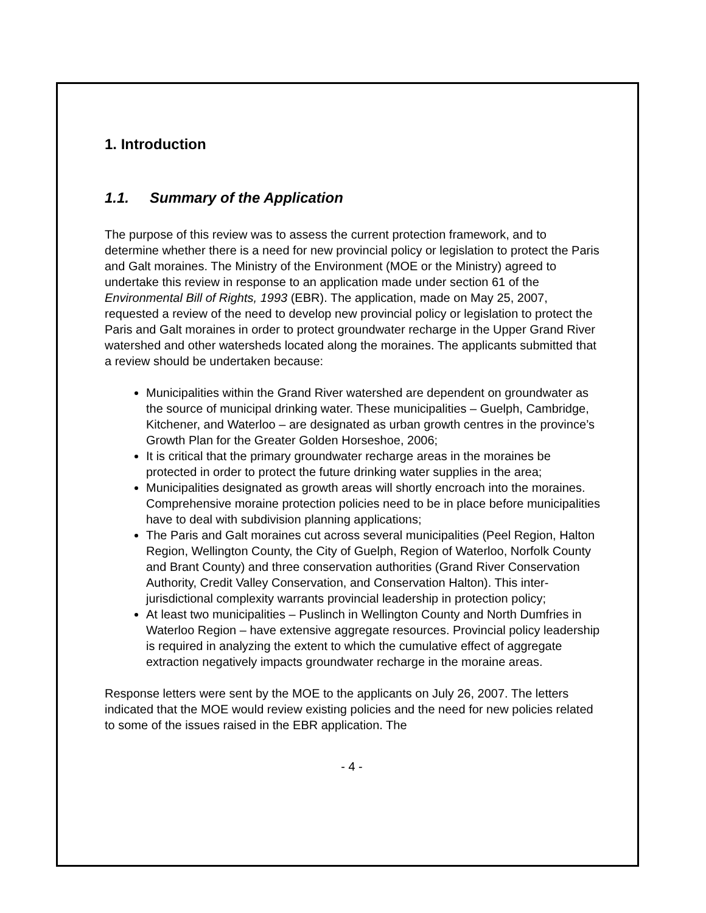1. Introduction
1.1. Summary of the Application
The purpose of this review was to assess the current protection framework, and to determine whether there is a need for new provincial policy or legislation to protect the Paris and Galt moraines. The Ministry of the Environment (MOE or the Ministry) agreed to undertake this review in response to an application made under section 61 of the Environmental Bill of Rights, 1993 (EBR). The application, made on May 25, 2007, requested a review of the need to develop new provincial policy or legislation to protect the Paris and Galt moraines in order to protect groundwater recharge in the Upper Grand River watershed and other watersheds located along the moraines. The applicants submitted that a review should be undertaken because:
Municipalities within the Grand River watershed are dependent on groundwater as the source of municipal drinking water. These municipalities – Guelph, Cambridge, Kitchener, and Waterloo – are designated as urban growth centres in the province’s Growth Plan for the Greater Golden Horseshoe, 2006;
It is critical that the primary groundwater recharge areas in the moraines be protected in order to protect the future drinking water supplies in the area;
Municipalities designated as growth areas will shortly encroach into the moraines. Comprehensive moraine protection policies need to be in place before municipalities have to deal with subdivision planning applications;
The Paris and Galt moraines cut across several municipalities (Peel Region, Halton Region, Wellington County, the City of Guelph, Region of Waterloo, Norfolk County and Brant County) and three conservation authorities (Grand River Conservation Authority, Credit Valley Conservation, and Conservation Halton). This inter-jurisdictional complexity warrants provincial leadership in protection policy;
At least two municipalities – Puslinch in Wellington County and North Dumfries in Waterloo Region – have extensive aggregate resources. Provincial policy leadership is required in analyzing the extent to which the cumulative effect of aggregate extraction negatively impacts groundwater recharge in the moraine areas.
Response letters were sent by the MOE to the applicants on July 26, 2007. The letters indicated that the MOE would review existing policies and the need for new policies related to some of the issues raised in the EBR application. The
- 4 -